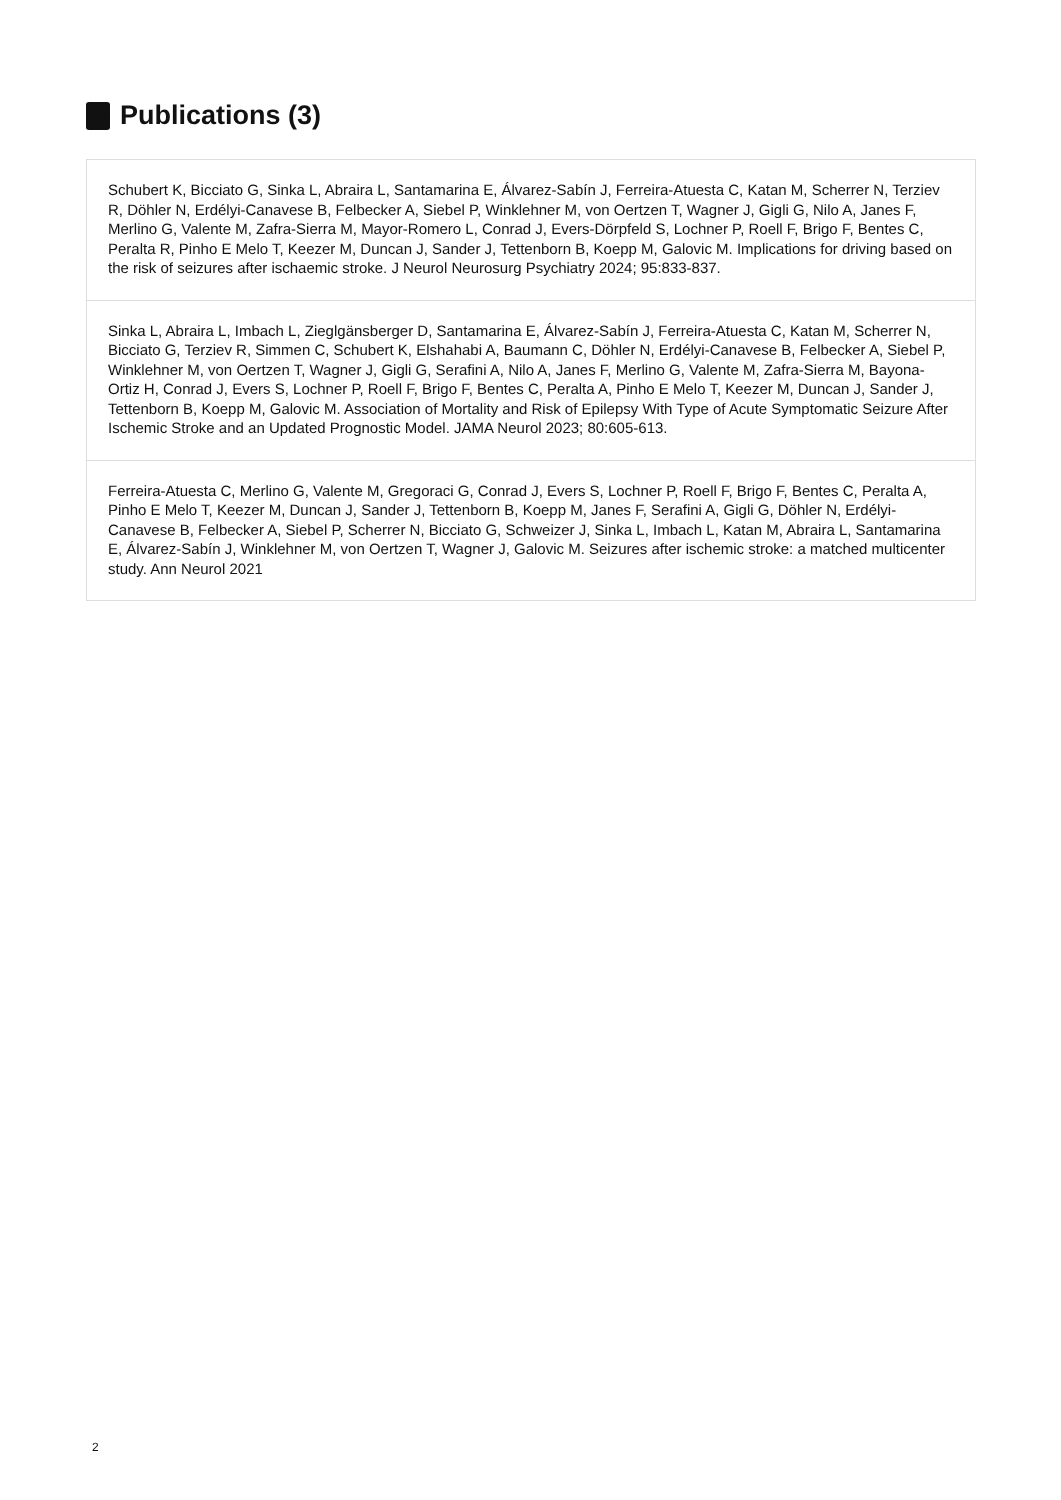Publications (3)
Schubert K, Bicciato G, Sinka L, Abraira L, Santamarina E, Álvarez-Sabín J, Ferreira-Atuesta C, Katan M, Scherrer N, Terziev R, Döhler N, Erdélyi-Canavese B, Felbecker A, Siebel P, Winklehner M, von Oertzen T, Wagner J, Gigli G, Nilo A, Janes F, Merlino G, Valente M, Zafra-Sierra M, Mayor-Romero L, Conrad J, Evers-Dörpfeld S, Lochner P, Roell F, Brigo F, Bentes C, Peralta R, Pinho E Melo T, Keezer M, Duncan J, Sander J, Tettenborn B, Koepp M, Galovic M. Implications for driving based on the risk of seizures after ischaemic stroke. J Neurol Neurosurg Psychiatry 2024; 95:833-837.
Sinka L, Abraira L, Imbach L, Zieglgänsberger D, Santamarina E, Álvarez-Sabín J, Ferreira-Atuesta C, Katan M, Scherrer N, Bicciato G, Terziev R, Simmen C, Schubert K, Elshahabi A, Baumann C, Döhler N, Erdélyi-Canavese B, Felbecker A, Siebel P, Winklehner M, von Oertzen T, Wagner J, Gigli G, Serafini A, Nilo A, Janes F, Merlino G, Valente M, Zafra-Sierra M, Bayona-Ortiz H, Conrad J, Evers S, Lochner P, Roell F, Brigo F, Bentes C, Peralta A, Pinho E Melo T, Keezer M, Duncan J, Sander J, Tettenborn B, Koepp M, Galovic M. Association of Mortality and Risk of Epilepsy With Type of Acute Symptomatic Seizure After Ischemic Stroke and an Updated Prognostic Model. JAMA Neurol 2023; 80:605-613.
Ferreira-Atuesta C, Merlino G, Valente M, Gregoraci G, Conrad J, Evers S, Lochner P, Roell F, Brigo F, Bentes C, Peralta A, Pinho E Melo T, Keezer M, Duncan J, Sander J, Tettenborn B, Koepp M, Janes F, Serafini A, Gigli G, Döhler N, Erdélyi-Canavese B, Felbecker A, Siebel P, Scherrer N, Bicciato G, Schweizer J, Sinka L, Imbach L, Katan M, Abraira L, Santamarina E, Álvarez-Sabín J, Winklehner M, von Oertzen T, Wagner J, Galovic M. Seizures after ischemic stroke: a matched multicenter study. Ann Neurol 2021
2